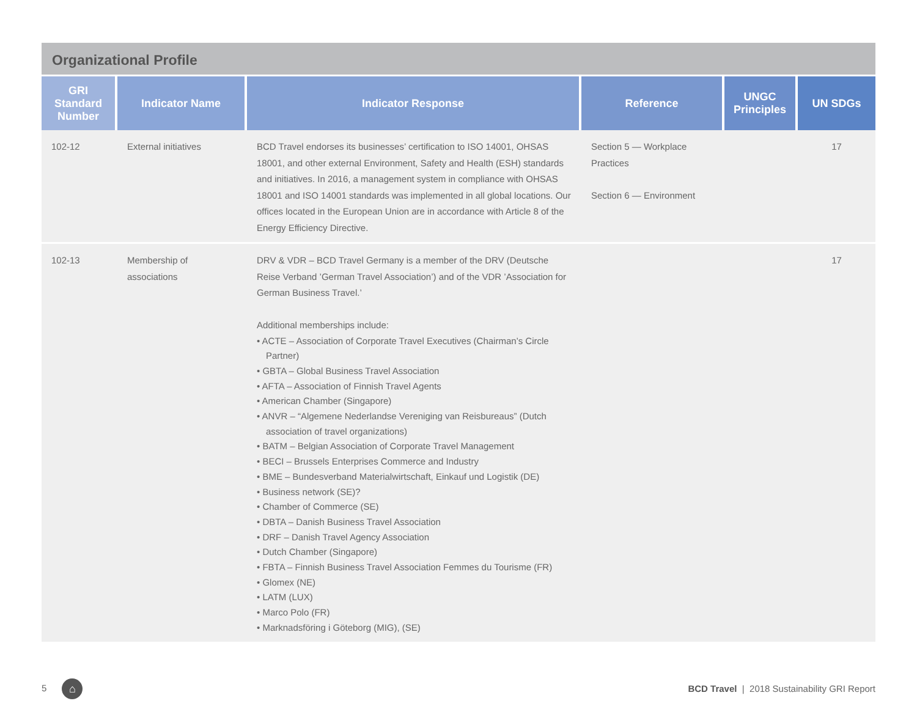Organizational Profile
| GRI Standard Number | Indicator Name | Indicator Response | Reference | UNGC Principles | UN SDGs |
| --- | --- | --- | --- | --- | --- |
| 102-12 | External initiatives | BCD Travel endorses its businesses’ certification to ISO 14001, OHSAS 18001, and other external Environment, Safety and Health (ESH) standards and initiatives. In 2016, a management system in compliance with OHSAS 18001 and ISO 14001 standards was implemented in all global locations. Our offices located in the European Union are in accordance with Article 8 of the Energy Efficiency Directive. | Section 5 — Workplace Practices Section 6 — Environment | | 17 |
| 102-13 | Membership of associations | DRV & VDR – BCD Travel Germany is a member of the DRV (Deutsche Reise Verband ’German Travel Association’) and of the VDR ’Association for German Business Travel.’ Additional memberships include: • ACTE – Association of Corporate Travel Executives (Chairman’s Circle Partner) • GBTA – Global Business Travel Association • AFTA – Association of Finnish Travel Agents • American Chamber (Singapore) • ANVR – “Algemene Nederlandse Vereniging van Reisbureaus” (Dutch association of travel organizations) • BATM – Belgian Association of Corporate Travel Management • BECI – Brussels Enterprises Commerce and Industry • BME – Bundesverband Materialwirtschaft, Einkauf und Logistik (DE) • Business network (SE)? • Chamber of Commerce (SE) • DBTA – Danish Business Travel Association • DRF – Danish Travel Agency Association • Dutch Chamber (Singapore) • FBTA – Finnish Business Travel Association Femmes du Tourisme (FR) • Glomex (NE) • LATM (LUX) • Marco Polo (FR) • Marknadsföring i Göteborg (MIG), (SE) | | | 17 |
5 ⌂ BCD Travel | 2018 Sustainability GRI Report